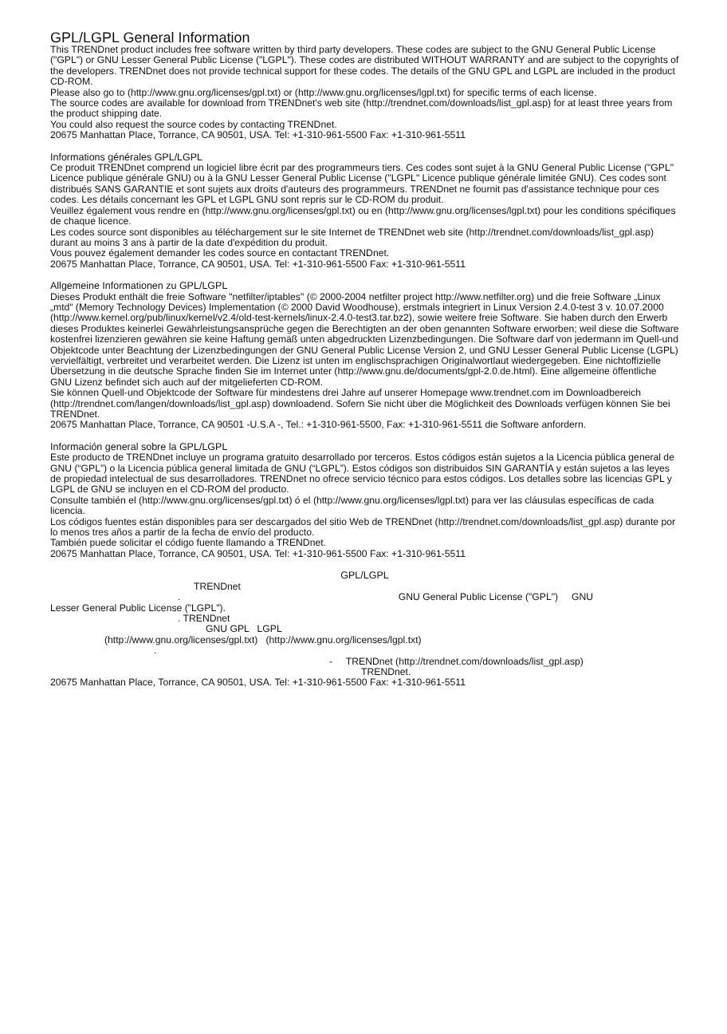GPL/LGPL General Information
This TRENDnet product includes free software written by third party developers. These codes are subject to the GNU General Public License ("GPL") or GNU Lesser General Public License ("LGPL"). These codes are distributed WITHOUT WARRANTY and are subject to the copyrights of the developers. TRENDnet does not provide technical support for these codes. The details of the GNU GPL and LGPL are included in the product CD-ROM.
Please also go to (http://www.gnu.org/licenses/gpl.txt) or (http://www.gnu.org/licenses/lgpl.txt) for specific terms of each license.
The source codes are available for download from TRENDnet's web site (http://trendnet.com/downloads/list_gpl.asp) for at least three years from the product shipping date.
You could also request the source codes by contacting TRENDnet.
20675 Manhattan Place, Torrance, CA 90501, USA. Tel: +1-310-961-5500 Fax: +1-310-961-5511
Informations générales GPL/LGPL
Ce produit TRENDnet comprend un logiciel libre écrit par des programmeurs tiers. Ces codes sont sujet à la GNU General Public License ("GPL" Licence publique générale GNU) ou à la GNU Lesser General Public License ("LGPL" Licence publique générale limitée GNU). Ces codes sont distribués SANS GARANTIE et sont sujets aux droits d'auteurs des programmeurs. TRENDnet ne fournit pas d'assistance technique pour ces codes. Les détails concernant les GPL et LGPL GNU sont repris sur le CD-ROM du produit.
Veuillez également vous rendre en (http://www.gnu.org/licenses/gpl.txt) ou en (http://www.gnu.org/licenses/lgpl.txt) pour les conditions spécifiques de chaque licence.
Les codes source sont disponibles au téléchargement sur le site Internet de TRENDnet web site (http://trendnet.com/downloads/list_gpl.asp) durant au moins 3 ans à partir de la date d'expédition du produit.
Vous pouvez également demander les codes source en contactant TRENDnet.
20675 Manhattan Place, Torrance, CA 90501, USA. Tel: +1-310-961-5500 Fax: +1-310-961-5511
Allgemeine Informationen zu GPL/LGPL
Dieses Produkt enthält die freie Software "netfilter/iptables" (© 2000-2004 netfilter project http://www.netfilter.org) und die freie Software „Linux „mtd“ (Memory Technology Devices) Implementation (© 2000 David Woodhouse), erstmals integriert in Linux Version 2.4.0-test 3 v. 10.07.2000 (http://www.kernel.org/pub/linux/kernel/v2.4/old-test-kernels/linux-2.4.0-test3.tar.bz2), sowie weitere freie Software. Sie haben durch den Erwerb dieses Produktes keinerlei Gewährleistungsansprüche gegen die Berechtigten an der oben genannten Software erworben; weil diese die Software kostenfrei lizenzieren gewähren sie keine Haftung gemäß unten abgedruckten Lizenzbedingungen. Die Software darf von jedermann im Quell-und Objektcode unter Beachtung der Lizenzbedingungen der GNU General Public License Version 2, und GNU Lesser General Public License (LGPL) vervielfältigt, verbreitet und verarbeitet werden. Die Lizenz ist unten im englischsprachigen Originalwortlaut wiedergegeben. Eine nichtoffizielle Übersetzung in die deutsche Sprache finden Sie im Internet unter (http://www.gnu.de/documents/gpl-2.0.de.html). Eine allgemeine öffentliche GNU Lizenz befindet sich auch auf der mitgelieferten CD-ROM.
Sie können Quell-und Objektcode der Software für mindestens drei Jahre auf unserer Homepage www.trendnet.com im Downloadbereich (http://trendnet.com/langen/downloads/list_gpl.asp) downloadend. Sofern Sie nicht über die Möglichkeit des Downloads verfügen können Sie bei TRENDnet.
20675 Manhattan Place, Torrance, CA 90501 -U.S.A -, Tel.: +1-310-961-5500, Fax: +1-310-961-5511 die Software anfordern.
Información general sobre la GPL/LGPL
Este producto de TRENDnet incluye un programa gratuito desarrollado por terceros. Estos códigos están sujetos a la Licencia pública general de GNU (“GPL”) o la Licencia pública general limitada de GNU (“LGPL”). Estos códigos son distribuidos SIN GARANTÍA y están sujetos a las leyes de propiedad intelectual de sus desarrolladores. TRENDnet no ofrece servicio técnico para estos códigos. Los detalles sobre las licencias GPL y LGPL de GNU se incluyen en el CD-ROM del producto.
Consulte también el (http://www.gnu.org/licenses/gpl.txt) ó el (http://www.gnu.org/licenses/lgpl.txt) para ver las cláusulas específicas de cada licencia.
Los códigos fuentes están disponibles para ser descargados del sitio Web de TRENDnet (http://trendnet.com/downloads/list_gpl.asp) durante por lo menos tres años a partir de la fecha de envío del producto.
También puede solicitar el código fuente llamando a TRENDnet.
20675 Manhattan Place, Torrance, CA 90501, USA. Tel: +1-310-961-5500 Fax: +1-310-961-5511
GPL/LGPL
TRENDnet
. GNU General Public License ("GPL") GNU
Lesser General Public License ("LGPL").
. TRENDnet
GNU GPL LGPL
(http://www.gnu.org/licenses/gpl.txt) (http://www.gnu.org/licenses/lgpl.txt)
.
- TRENDnet (http://trendnet.com/downloads/list_gpl.asp)
TRENDnet.
20675 Manhattan Place, Torrance, CA 90501, USA. Tel: +1-310-961-5500 Fax: +1-310-961-5511